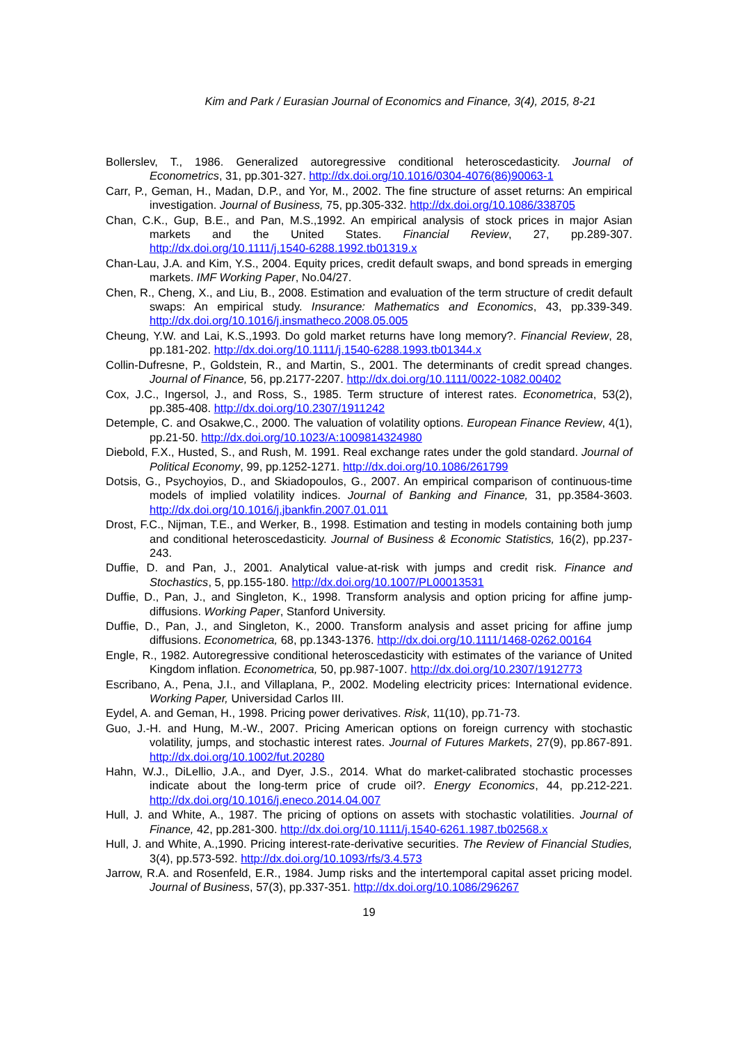Kim and Park / Eurasian Journal of Economics and Finance, 3(4), 2015, 8-21
Bollerslev, T., 1986. Generalized autoregressive conditional heteroscedasticity. Journal of Econometrics, 31, pp.301-327. http://dx.doi.org/10.1016/0304-4076(86)90063-1
Carr, P., Geman, H., Madan, D.P., and Yor, M., 2002. The fine structure of asset returns: An empirical investigation. Journal of Business, 75, pp.305-332. http://dx.doi.org/10.1086/338705
Chan, C.K., Gup, B.E., and Pan, M.S.,1992. An empirical analysis of stock prices in major Asian markets and the United States. Financial Review, 27, pp.289-307. http://dx.doi.org/10.1111/j.1540-6288.1992.tb01319.x
Chan-Lau, J.A. and Kim, Y.S., 2004. Equity prices, credit default swaps, and bond spreads in emerging markets. IMF Working Paper, No.04/27.
Chen, R., Cheng, X., and Liu, B., 2008. Estimation and evaluation of the term structure of credit default swaps: An empirical study. Insurance: Mathematics and Economics, 43, pp.339-349. http://dx.doi.org/10.1016/j.insmatheco.2008.05.005
Cheung, Y.W. and Lai, K.S.,1993. Do gold market returns have long memory?. Financial Review, 28, pp.181-202. http://dx.doi.org/10.1111/j.1540-6288.1993.tb01344.x
Collin-Dufresne, P., Goldstein, R., and Martin, S., 2001. The determinants of credit spread changes. Journal of Finance, 56, pp.2177-2207. http://dx.doi.org/10.1111/0022-1082.00402
Cox, J.C., Ingersol, J., and Ross, S., 1985. Term structure of interest rates. Econometrica, 53(2), pp.385-408. http://dx.doi.org/10.2307/1911242
Detemple, C. and Osakwe,C., 2000. The valuation of volatility options. European Finance Review, 4(1), pp.21-50. http://dx.doi.org/10.1023/A:1009814324980
Diebold, F.X., Husted, S., and Rush, M. 1991. Real exchange rates under the gold standard. Journal of Political Economy, 99, pp.1252-1271. http://dx.doi.org/10.1086/261799
Dotsis, G., Psychoyios, D., and Skiadopoulos, G., 2007. An empirical comparison of continuous-time models of implied volatility indices. Journal of Banking and Finance, 31, pp.3584-3603. http://dx.doi.org/10.1016/j.jbankfin.2007.01.011
Drost, F.C., Nijman, T.E., and Werker, B., 1998. Estimation and testing in models containing both jump and conditional heteroscedasticity. Journal of Business & Economic Statistics, 16(2), pp.237-243.
Duffie, D. and Pan, J., 2001. Analytical value-at-risk with jumps and credit risk. Finance and Stochastics, 5, pp.155-180. http://dx.doi.org/10.1007/PL00013531
Duffie, D., Pan, J., and Singleton, K., 1998. Transform analysis and option pricing for affine jump-diffusions. Working Paper, Stanford University.
Duffie, D., Pan, J., and Singleton, K., 2000. Transform analysis and asset pricing for affine jump diffusions. Econometrica, 68, pp.1343-1376. http://dx.doi.org/10.1111/1468-0262.00164
Engle, R., 1982. Autoregressive conditional heteroscedasticity with estimates of the variance of United Kingdom inflation. Econometrica, 50, pp.987-1007. http://dx.doi.org/10.2307/1912773
Escribano, A., Pena, J.I., and Villaplana, P., 2002. Modeling electricity prices: International evidence. Working Paper, Universidad Carlos III.
Eydel, A. and Geman, H., 1998. Pricing power derivatives. Risk, 11(10), pp.71-73.
Guo, J.-H. and Hung, M.-W., 2007. Pricing American options on foreign currency with stochastic volatility, jumps, and stochastic interest rates. Journal of Futures Markets, 27(9), pp.867-891. http://dx.doi.org/10.1002/fut.20280
Hahn, W.J., DiLellio, J.A., and Dyer, J.S., 2014. What do market-calibrated stochastic processes indicate about the long-term price of crude oil?. Energy Economics, 44, pp.212-221. http://dx.doi.org/10.1016/j.eneco.2014.04.007
Hull, J. and White, A., 1987. The pricing of options on assets with stochastic volatilities. Journal of Finance, 42, pp.281-300. http://dx.doi.org/10.1111/j.1540-6261.1987.tb02568.x
Hull, J. and White, A.,1990. Pricing interest-rate-derivative securities. The Review of Financial Studies, 3(4), pp.573-592. http://dx.doi.org/10.1093/rfs/3.4.573
Jarrow, R.A. and Rosenfeld, E.R., 1984. Jump risks and the intertemporal capital asset pricing model. Journal of Business, 57(3), pp.337-351. http://dx.doi.org/10.1086/296267
19